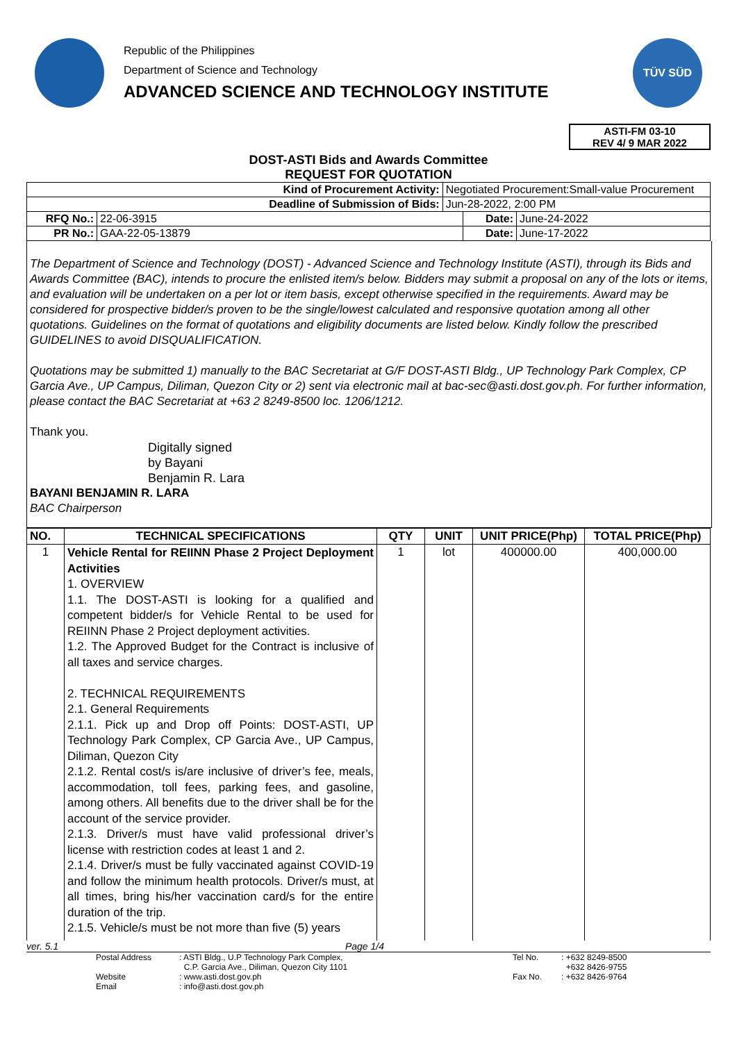Republic of the Philippines
Department of Science and Technology
ADVANCED SCIENCE AND TECHNOLOGY INSTITUTE
TÜV SÜD
ASTI-FM 03-10
REV 4/ 9 MAR 2022
DOST-ASTI Bids and Awards Committee
REQUEST FOR QUOTATION
| Kind of Procurement Activity: | | Negotiated Procurement:Small-value Procurement | | |
| Deadline of Submission of Bids: | | Jun-28-2022, 2:00 PM | | |
| RFQ No.: | 22-06-3915 | | Date: | June-24-2022 |
| PR No.: | GAA-22-05-13879 | | Date: | June-17-2022 |
The Department of Science and Technology (DOST) - Advanced Science and Technology Institute (ASTI), through its Bids and Awards Committee (BAC), intends to procure the enlisted item/s below. Bidders may submit a proposal on any of the lots or items, and evaluation will be undertaken on a per lot or item basis, except otherwise specified in the requirements. Award may be considered for prospective bidder/s proven to be the single/lowest calculated and responsive quotation among all other quotations. Guidelines on the format of quotations and eligibility documents are listed below. Kindly follow the prescribed GUIDELINES to avoid DISQUALIFICATION.
Quotations may be submitted 1) manually to the BAC Secretariat at G/F DOST-ASTI Bldg., UP Technology Park Complex, CP Garcia Ave., UP Campus, Diliman, Quezon City or 2) sent via electronic mail at bac-sec@asti.dost.gov.ph. For further information, please contact the BAC Secretariat at +63 2 8249-8500 loc. 1206/1212.
Thank you.
Digitally signed
by Bayani
Benjamin R. Lara
BAYANI BENJAMIN R. LARA
BAC Chairperson
| NO. | TECHNICAL SPECIFICATIONS | QTY | UNIT | UNIT PRICE(Php) | TOTAL PRICE(Php) |
| --- | --- | --- | --- | --- | --- |
| 1 | Vehicle Rental for REIINN Phase 2 Project Deployment Activities 1. OVERVIEW 1.1. The DOST-ASTI is looking for a qualified and competent bidder/s for Vehicle Rental to be used for REIINN Phase 2 Project deployment activities. 1.2. The Approved Budget for the Contract is inclusive of all taxes and service charges. 2. TECHNICAL REQUIREMENTS 2.1. General Requirements 2.1.1. Pick up and Drop off Points: DOST-ASTI, UP Technology Park Complex, CP Garcia Ave., UP Campus, Diliman, Quezon City 2.1.2. Rental cost/s is/are inclusive of driver’s fee, meals, accommodation, toll fees, parking fees, and gasoline, among others. All benefits due to the driver shall be for the account of the service provider. 2.1.3. Driver/s must have valid professional driver’s license with restriction codes at least 1 and 2. 2.1.4. Driver/s must be fully vaccinated against COVID-19 and follow the minimum health protocols. Driver/s must, at all times, bring his/her vaccination card/s for the entire duration of the trip. 2.1.5. Vehicle/s must be not more than five (5) years | 1 | lot | 400000.00 | 400,000.00 |
ver. 5.1 Page 1/4
Postal Address
Website
Email
: ASTI Bldg., U.P Technology Park Complex,
C.P. Garcia Ave., Diliman, Quezon City 1101
: www.asti.dost.gov.ph
: info@asti.dost.gov.ph
Tel No.
Fax No.
: +632 8249-8500
+632 8426-9755
: +632 8426-9764